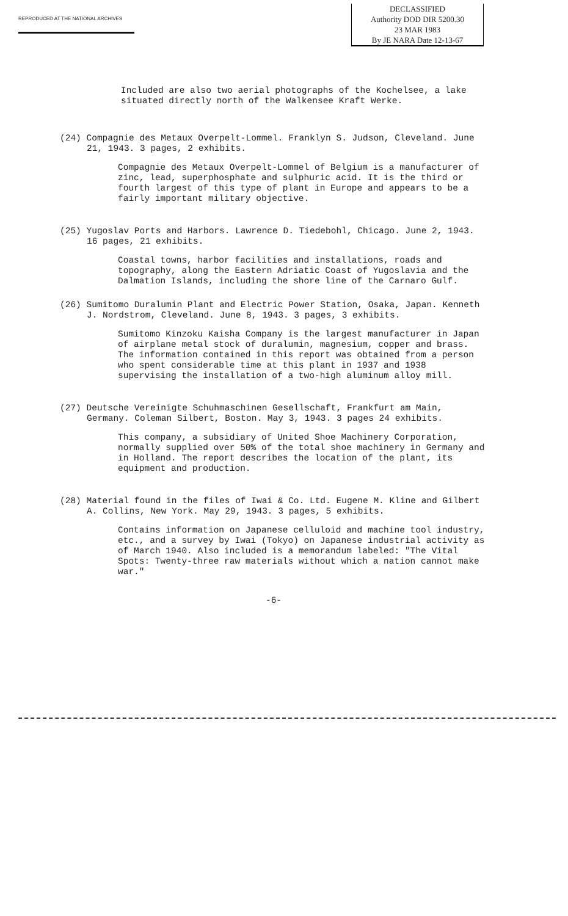REPRODUCED AT THE NATIONAL ARCHIVES
DECLASSIFIED
Authority DOD DIR 5200.30
23 MAR 1983
By JE NARA Date 12-13-67
Included are also two aerial photographs of the Kochelsee, a lake situated directly north of the Walkensee Kraft Werke.
(24) Compagnie des Metaux Overpelt-Lommel. Franklyn S. Judson, Cleveland. June 21, 1943. 3 pages, 2 exhibits.
Compagnie des Metaux Overpelt-Lommel of Belgium is a manufacturer of zinc, lead, superphosphate and sulphuric acid. It is the third or fourth largest of this type of plant in Europe and appears to be a fairly important military objective.
(25) Yugoslav Ports and Harbors. Lawrence D. Tiedebohl, Chicago. June 2, 1943. 16 pages, 21 exhibits.
Coastal towns, harbor facilities and installations, roads and topography, along the Eastern Adriatic Coast of Yugoslavia and the Dalmation Islands, including the shore line of the Carnaro Gulf.
(26) Sumitomo Duralumin Plant and Electric Power Station, Osaka, Japan. Kenneth J. Nordstrom, Cleveland. June 8, 1943. 3 pages, 3 exhibits.
Sumitomo Kinzoku Kaisha Company is the largest manufacturer in Japan of airplane metal stock of duralumin, magnesium, copper and brass. The information contained in this report was obtained from a person who spent considerable time at this plant in 1937 and 1938 supervising the installation of a two-high aluminum alloy mill.
(27) Deutsche Vereinigte Schuhmaschinen Gesellschaft, Frankfurt am Main, Germany. Coleman Silbert, Boston. May 3, 1943. 3 pages 24 exhibits.
This company, a subsidiary of United Shoe Machinery Corporation, normally supplied over 50% of the total shoe machinery in Germany and in Holland. The report describes the location of the plant, its equipment and production.
(28) Material found in the files of Iwai & Co. Ltd. Eugene M. Kline and Gilbert A. Collins, New York. May 29, 1943. 3 pages, 5 exhibits.
Contains information on Japanese celluloid and machine tool industry, etc., and a survey by Iwai (Tokyo) on Japanese industrial activity as of March 1940. Also included is a memorandum labeled: "The Vital Spots: Twenty-three raw materials without which a nation cannot make war."
-6-